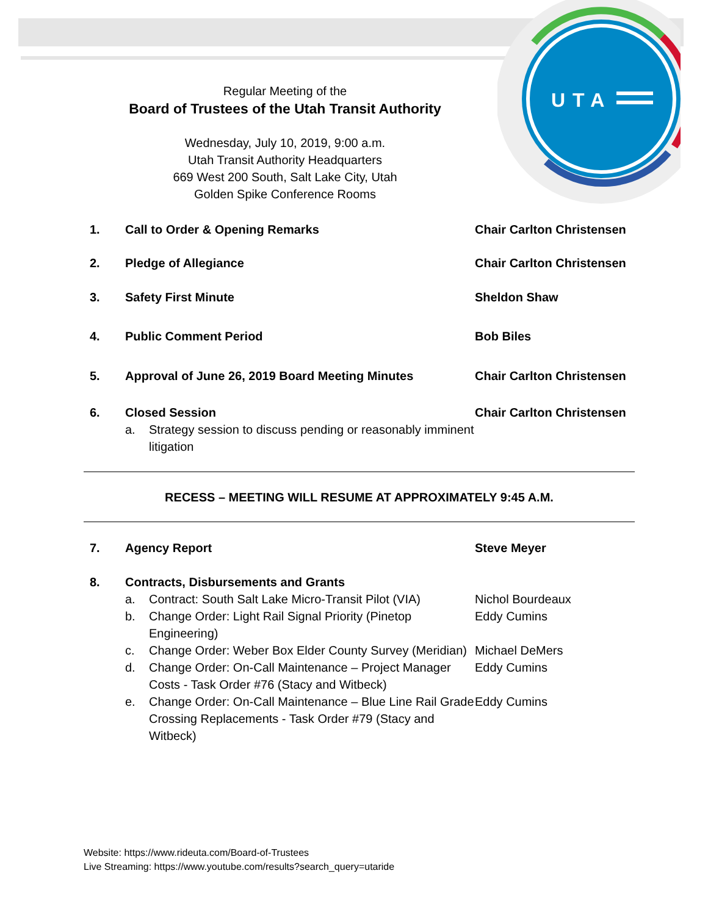UTA
Regular Meeting of the
Board of Trustees of the Utah Transit Authority
Wednesday, July 10, 2019, 9:00 a.m.
Utah Transit Authority Headquarters
669 West 200 South, Salt Lake City, Utah
Golden Spike Conference Rooms
1. Call to Order & Opening Remarks Chair Carlton Christensen
2. Pledge of Allegiance Chair Carlton Christensen
3. Safety First Minute Sheldon Shaw
4. Public Comment Period Bob Biles
5. Approval of June 26, 2019 Board Meeting Minutes Chair Carlton Christensen
6. Closed Session
a. Strategy session to discuss pending or reasonably imminent litigation
Chair Carlton Christensen
RECESS – MEETING WILL RESUME AT APPROXIMATELY 9:45 A.M.
7. Agency Report Steve Meyer
8. Contracts, Disbursements and Grants
a. Contract: South Salt Lake Micro-Transit Pilot (VIA)
Nichol Bourdeaux
b. Change Order: Light Rail Signal Priority (Pinetop Engineering)
Eddy Cumins
c. Change Order: Weber Box Elder County Survey (Meridian)
Michael DeMers
d. Change Order: On-Call Maintenance – Project Manager Costs - Task Order #76 (Stacy and Witbeck)
Eddy Cumins
e. Change Order: On-Call Maintenance – Blue Line Rail Grade Crossing Replacements - Task Order #79 (Stacy and Witbeck)
Eddy Cumins
Website: https://www.rideuta.com/Board-of-Trustees
Live Streaming: https://www.youtube.com/results?search_query=utaride